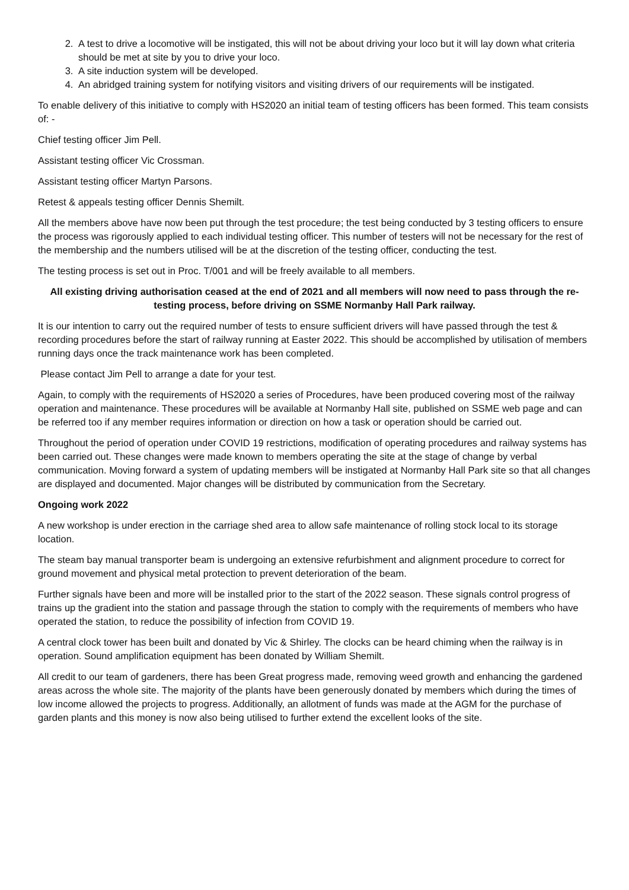2. A test to drive a locomotive will be instigated, this will not be about driving your loco but it will lay down what criteria should be met at site by you to drive your loco.
3. A site induction system will be developed.
4. An abridged training system for notifying visitors and visiting drivers of our requirements will be instigated.
To enable delivery of this initiative to comply with HS2020 an initial team of testing officers has been formed. This team consists of: -
Chief testing officer Jim Pell.
Assistant testing officer Vic Crossman.
Assistant testing officer Martyn Parsons.
Retest & appeals testing officer Dennis Shemilt.
All the members above have now been put through the test procedure; the test being conducted by 3 testing officers to ensure the process was rigorously applied to each individual testing officer. This number of testers will not be necessary for the rest of the membership and the numbers utilised will be at the discretion of the testing officer, conducting the test.
The testing process is set out in Proc. T/001 and will be freely available to all members.
All existing driving authorisation ceased at the end of 2021 and all members will now need to pass through the re-testing process, before driving on SSME Normanby Hall Park railway.
It is our intention to carry out the required number of tests to ensure sufficient drivers will have passed through the test & recording procedures before the start of railway running at Easter 2022. This should be accomplished by utilisation of members running days once the track maintenance work has been completed.
Please contact Jim Pell to arrange a date for your test.
Again, to comply with the requirements of HS2020 a series of Procedures, have been produced covering most of the railway operation and maintenance. These procedures will be available at Normanby Hall site, published on SSME web page and can be referred too if any member requires information or direction on how a task or operation should be carried out.
Throughout the period of operation under COVID 19 restrictions, modification of operating procedures and railway systems has been carried out. These changes were made known to members operating the site at the stage of change by verbal communication. Moving forward a system of updating members will be instigated at Normanby Hall Park site so that all changes are displayed and documented. Major changes will be distributed by communication from the Secretary.
Ongoing work 2022
A new workshop is under erection in the carriage shed area to allow safe maintenance of rolling stock local to its storage location.
The steam bay manual transporter beam is undergoing an extensive refurbishment and alignment procedure to correct for ground movement and physical metal protection to prevent deterioration of the beam.
Further signals have been and more will be installed prior to the start of the 2022 season. These signals control progress of trains up the gradient into the station and passage through the station to comply with the requirements of members who have operated the station, to reduce the possibility of infection from COVID 19.
A central clock tower has been built and donated by Vic & Shirley. The clocks can be heard chiming when the railway is in operation. Sound amplification equipment has been donated by William Shemilt.
All credit to our team of gardeners, there has been Great progress made, removing weed growth and enhancing the gardened areas across the whole site. The majority of the plants have been generously donated by members which during the times of low income allowed the projects to progress. Additionally, an allotment of funds was made at the AGM for the purchase of garden plants and this money is now also being utilised to further extend the excellent looks of the site.